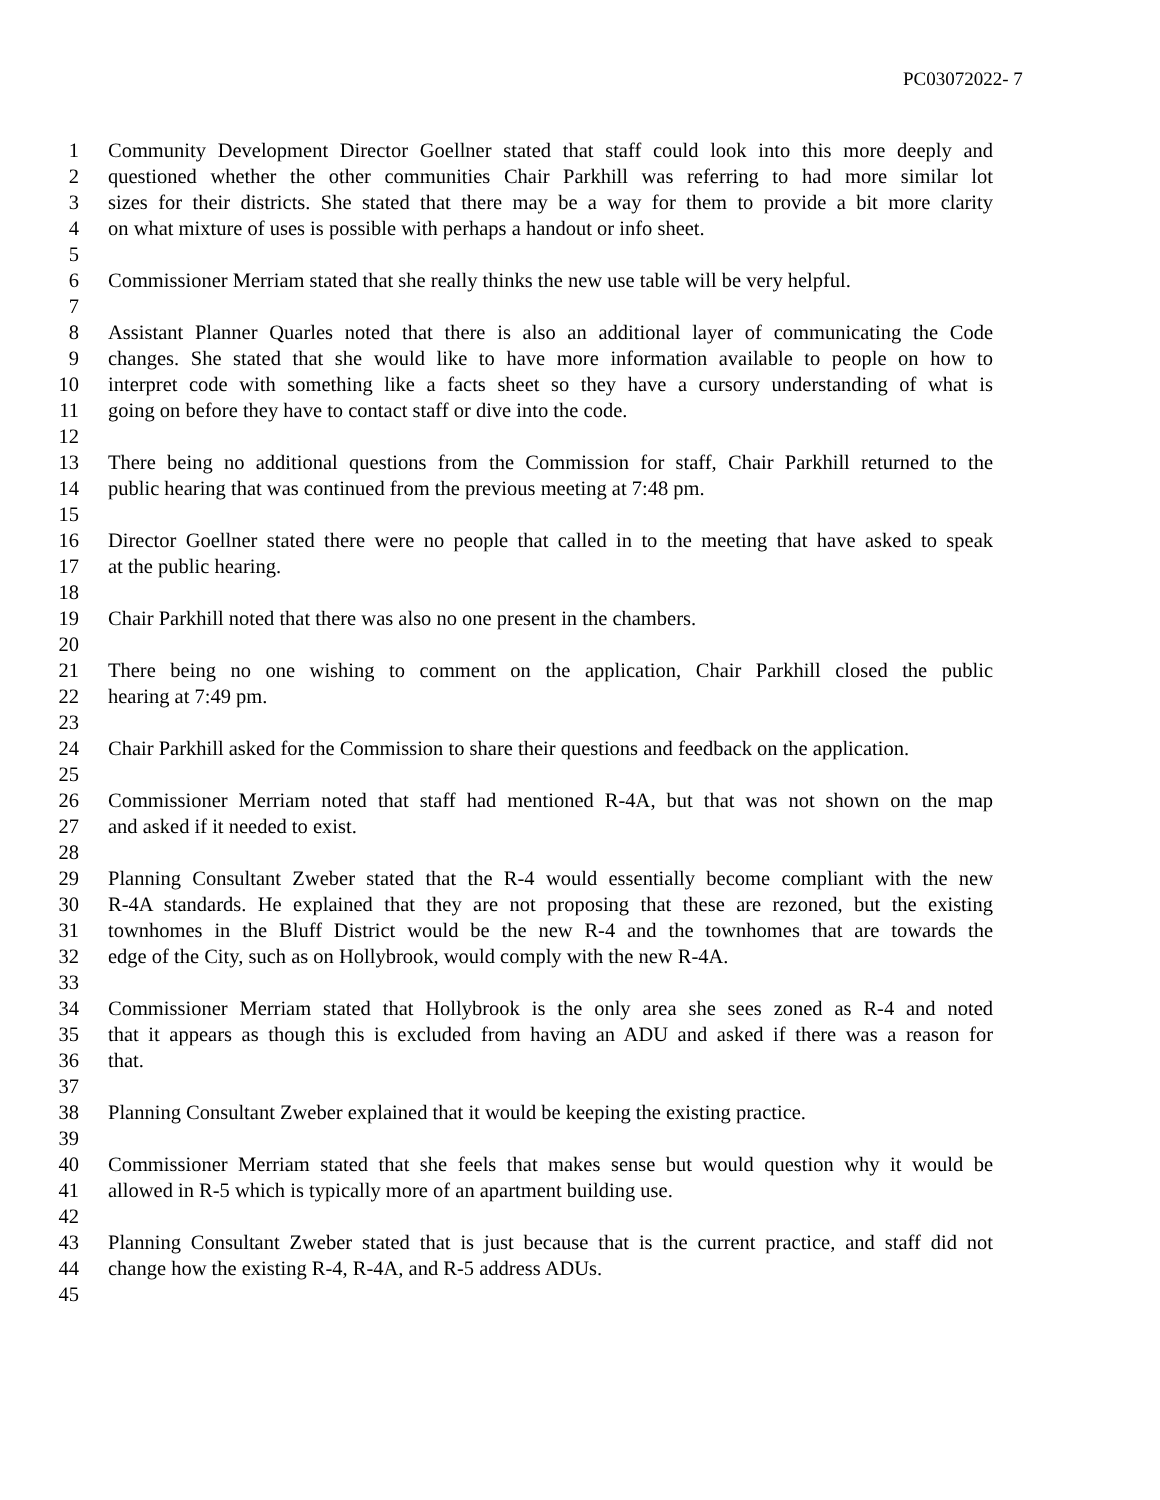PC03072022- 7
1 Community Development Director Goellner stated that staff could look into this more deeply and
2 questioned whether the other communities Chair Parkhill was referring to had more similar lot
3 sizes for their districts. She stated that there may be a way for them to provide a bit more clarity
4 on what mixture of uses is possible with perhaps a handout or info sheet.
5
6 Commissioner Merriam stated that she really thinks the new use table will be very helpful.
7
8 Assistant Planner Quarles noted that there is also an additional layer of communicating the Code
9 changes. She stated that she would like to have more information available to people on how to
10 interpret code with something like a facts sheet so they have a cursory understanding of what is
11 going on before they have to contact staff or dive into the code.
12
13 There being no additional questions from the Commission for staff, Chair Parkhill returned to the
14 public hearing that was continued from the previous meeting at 7:48 pm.
15
16 Director Goellner stated there were no people that called in to the meeting that have asked to speak
17 at the public hearing.
18
19 Chair Parkhill noted that there was also no one present in the chambers.
20
21 There being no one wishing to comment on the application, Chair Parkhill closed the public
22 hearing at 7:49 pm.
23
24 Chair Parkhill asked for the Commission to share their questions and feedback on the application.
25
26 Commissioner Merriam noted that staff had mentioned R-4A, but that was not shown on the map
27 and asked if it needed to exist.
28
29 Planning Consultant Zweber stated that the R-4 would essentially become compliant with the new
30 R-4A standards. He explained that they are not proposing that these are rezoned, but the existing
31 townhomes in the Bluff District would be the new R-4 and the townhomes that are towards the
32 edge of the City, such as on Hollybrook, would comply with the new R-4A.
33
34 Commissioner Merriam stated that Hollybrook is the only area she sees zoned as R-4 and noted
35 that it appears as though this is excluded from having an ADU and asked if there was a reason for
36 that.
37
38 Planning Consultant Zweber explained that it would be keeping the existing practice.
39
40 Commissioner Merriam stated that she feels that makes sense but would question why it would be
41 allowed in R-5 which is typically more of an apartment building use.
42
43 Planning Consultant Zweber stated that is just because that is the current practice, and staff did not
44 change how the existing R-4, R-4A, and R-5 address ADUs.
45